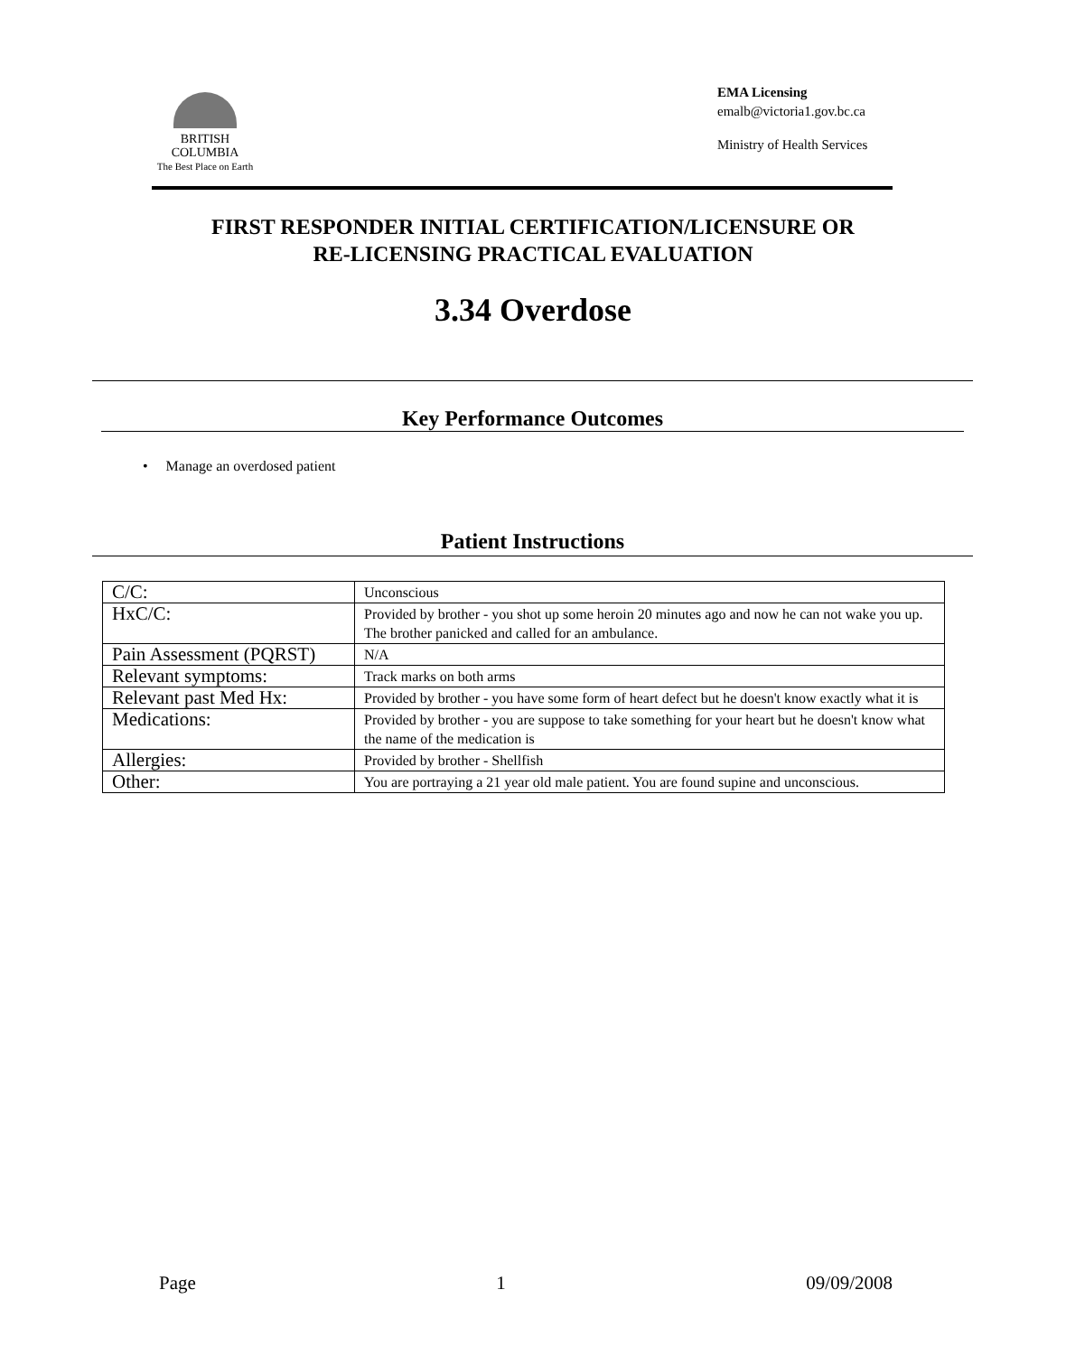BRITISH
COLUMBIA
The Best Place on Earth
EMA Licensing
emalb@victoria1.gov.bc.ca
Ministry of Health Services
FIRST RESPONDER INITIAL CERTIFICATION/LICENSURE OR
RE-LICENSING PRACTICAL EVALUATION
3.34 Overdose
Key Performance Outcomes
• Manage an overdosed patient
Patient Instructions
| C/C: | Unconscious |
| HxC/C: | Provided by brother - you shot up some heroin 20 minutes ago and now he can not wake you up. The brother panicked and called for an ambulance. |
| Pain Assessment (PQRST) | N/A |
| Relevant symptoms: | Track marks on both arms |
| Relevant past Med Hx: | Provided by brother - you have some form of heart defect but he doesn't know exactly what it is |
| Medications: | Provided by brother - you are suppose to take something for your heart but he doesn't know what the name of the medication is |
| Allergies: | Provided by brother - Shellfish |
| Other: | You are portraying a 21 year old male patient. You are found supine and unconscious. |
Page 1 09/09/2008